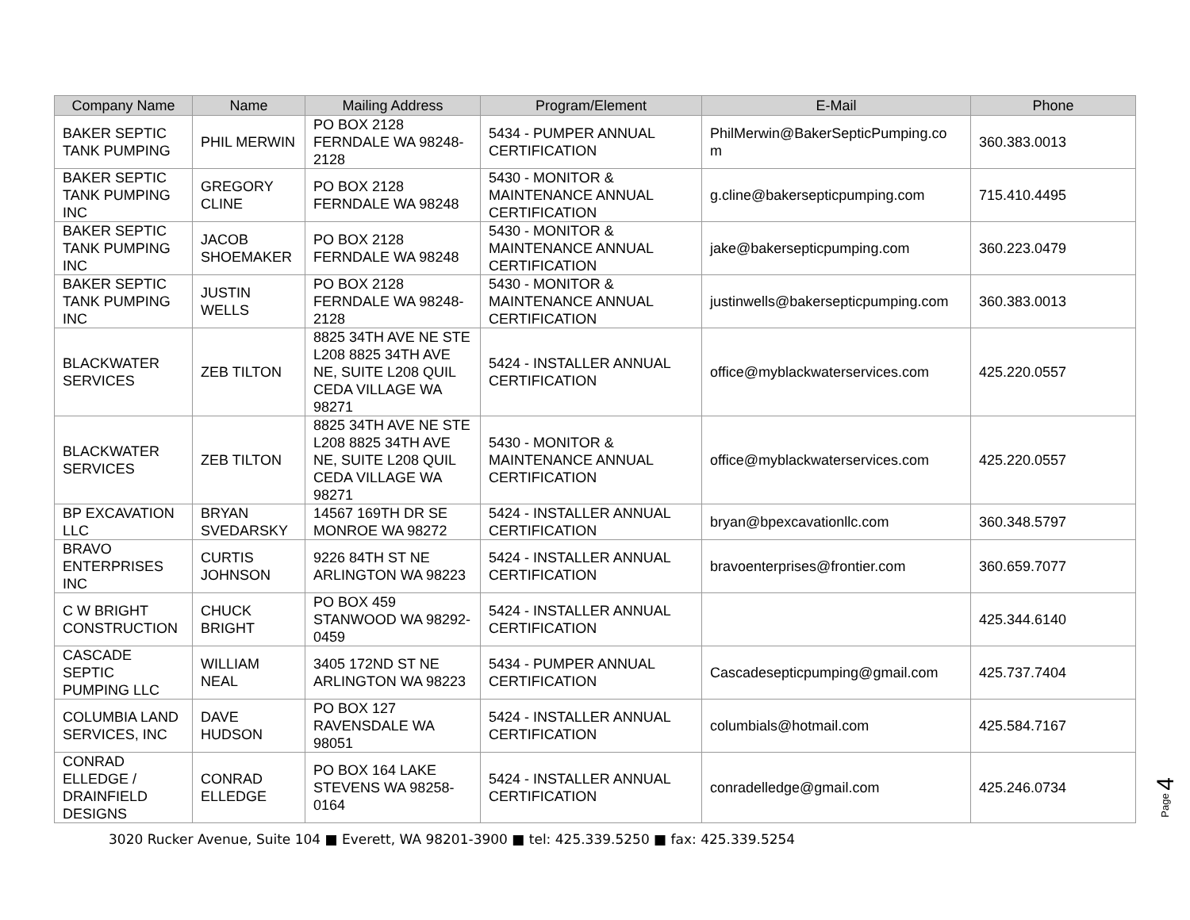| Company Name | Name | Mailing Address | Program/Element | E-Mail | Phone |
| --- | --- | --- | --- | --- | --- |
| BAKER SEPTIC TANK PUMPING | PHIL MERWIN | PO BOX 2128 FERNDALE WA 98248-2128 | 5434 - PUMPER ANNUAL CERTIFICATION | PhilMerwin@BakerSepticPumping.co m | 360.383.0013 |
| BAKER SEPTIC TANK PUMPING INC | GREGORY CLINE | PO BOX 2128 FERNDALE WA 98248 | 5430 - MONITOR & MAINTENANCE ANNUAL CERTIFICATION | g.cline@bakersepticpumping.com | 715.410.4495 |
| BAKER SEPTIC TANK PUMPING INC | JACOB SHOEMAKER | PO BOX 2128 FERNDALE WA 98248 | 5430 - MONITOR & MAINTENANCE ANNUAL CERTIFICATION | jake@bakersepticpumping.com | 360.223.0479 |
| BAKER SEPTIC TANK PUMPING INC | JUSTIN WELLS | PO BOX 2128 FERNDALE WA 98248-2128 | 5430 - MONITOR & MAINTENANCE ANNUAL CERTIFICATION | justinwells@bakersepticpumping.com | 360.383.0013 |
| BLACKWATER SERVICES | ZEB TILTON | 8825 34TH AVE NE STE L208 8825 34TH AVE NE, SUITE L208 QUIL CEDA VILLAGE WA 98271 | 5424 - INSTALLER ANNUAL CERTIFICATION | office@myblackwaterservices.com | 425.220.0557 |
| BLACKWATER SERVICES | ZEB TILTON | 8825 34TH AVE NE STE L208 8825 34TH AVE NE, SUITE L208 QUIL CEDA VILLAGE WA 98271 | 5430 - MONITOR & MAINTENANCE ANNUAL CERTIFICATION | office@myblackwaterservices.com | 425.220.0557 |
| BP EXCAVATION LLC | BRYAN SVEDARSKY | 14567 169TH DR SE MONROE WA 98272 | 5424 - INSTALLER ANNUAL CERTIFICATION | bryan@bpexcavationllc.com | 360.348.5797 |
| BRAVO ENTERPRISES INC | CURTIS JOHNSON | 9226 84TH ST NE ARLINGTON WA 98223 | 5424 - INSTALLER ANNUAL CERTIFICATION | bravoenterprises@frontier.com | 360.659.7077 |
| C W BRIGHT CONSTRUCTION | CHUCK BRIGHT | PO BOX 459 STANWOOD WA 98292-0459 | 5424 - INSTALLER ANNUAL CERTIFICATION | | 425.344.6140 |
| CASCADE SEPTIC PUMPING LLC | WILLIAM NEAL | 3405 172ND ST NE ARLINGTON WA 98223 | 5434 - PUMPER ANNUAL CERTIFICATION | Cascadesepticpumping@gmail.com | 425.737.7404 |
| COLUMBIA LAND SERVICES, INC | DAVE HUDSON | PO BOX 127 RAVENSDALE WA 98051 | 5424 - INSTALLER ANNUAL CERTIFICATION | columbials@hotmail.com | 425.584.7167 |
| CONRAD ELLEDGE / DRAINFIELD DESIGNS | CONRAD ELLEDGE | PO BOX 164 LAKE STEVENS WA 98258-0164 | 5424 - INSTALLER ANNUAL CERTIFICATION | conradelledge@gmail.com | 425.246.0734 |
Page 4
3020 Rucker Avenue, Suite 104 ■ Everett, WA 98201-3900 ■ tel: 425.339.5250 ■ fax: 425.339.5254